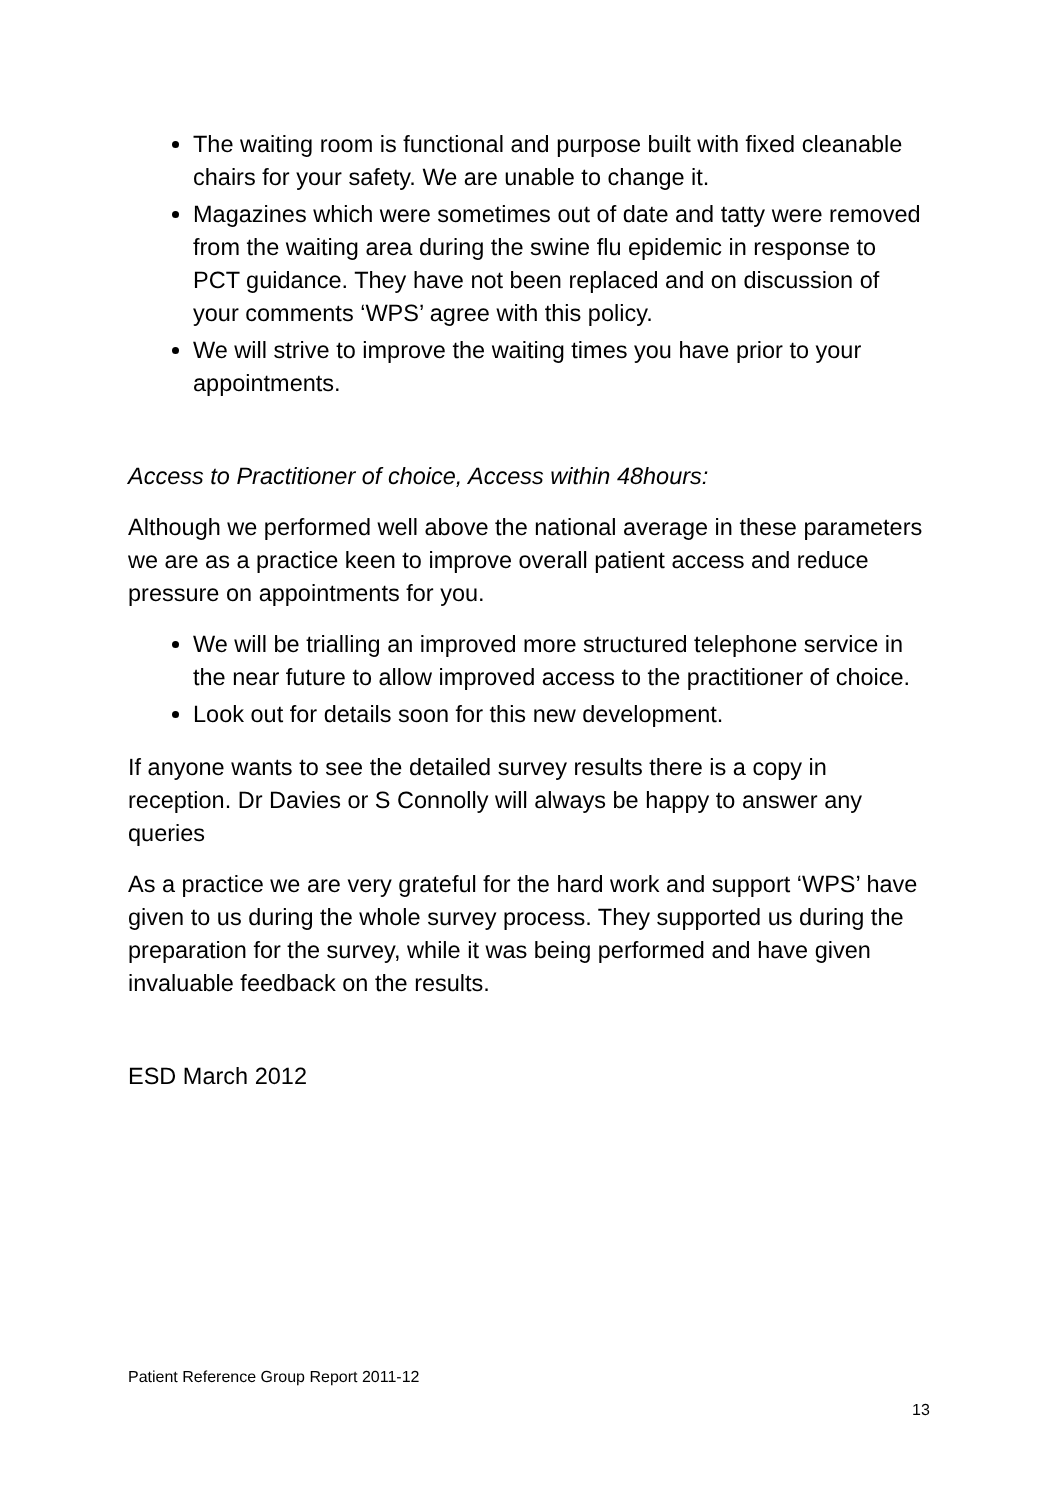The waiting room is functional and purpose built with fixed cleanable chairs for your safety. We are unable to change it.
Magazines which were sometimes out of date and tatty were removed from the waiting area during the swine flu epidemic in response to PCT guidance. They have not been replaced and on discussion of your comments ‘WPS’ agree with this policy.
We will strive to improve the waiting times you have prior to your appointments.
Access to Practitioner of choice, Access within 48hours:
Although we performed well above the national average in these parameters we are as a practice keen to improve overall patient access and reduce pressure on appointments for you.
We will be trialling an improved more structured telephone service in the near future to allow improved access to the practitioner of choice.
Look out for details soon for this new development.
If anyone wants to see the detailed survey results there is a copy in reception. Dr Davies or S Connolly will always be happy to answer any queries
As a practice we are very grateful for the hard work and support ‘WPS’ have given to us during the whole survey process. They supported us during the preparation for the survey, while it was being performed and have given invaluable feedback on the results.
ESD March 2012
Patient Reference Group Report 2011-12
13